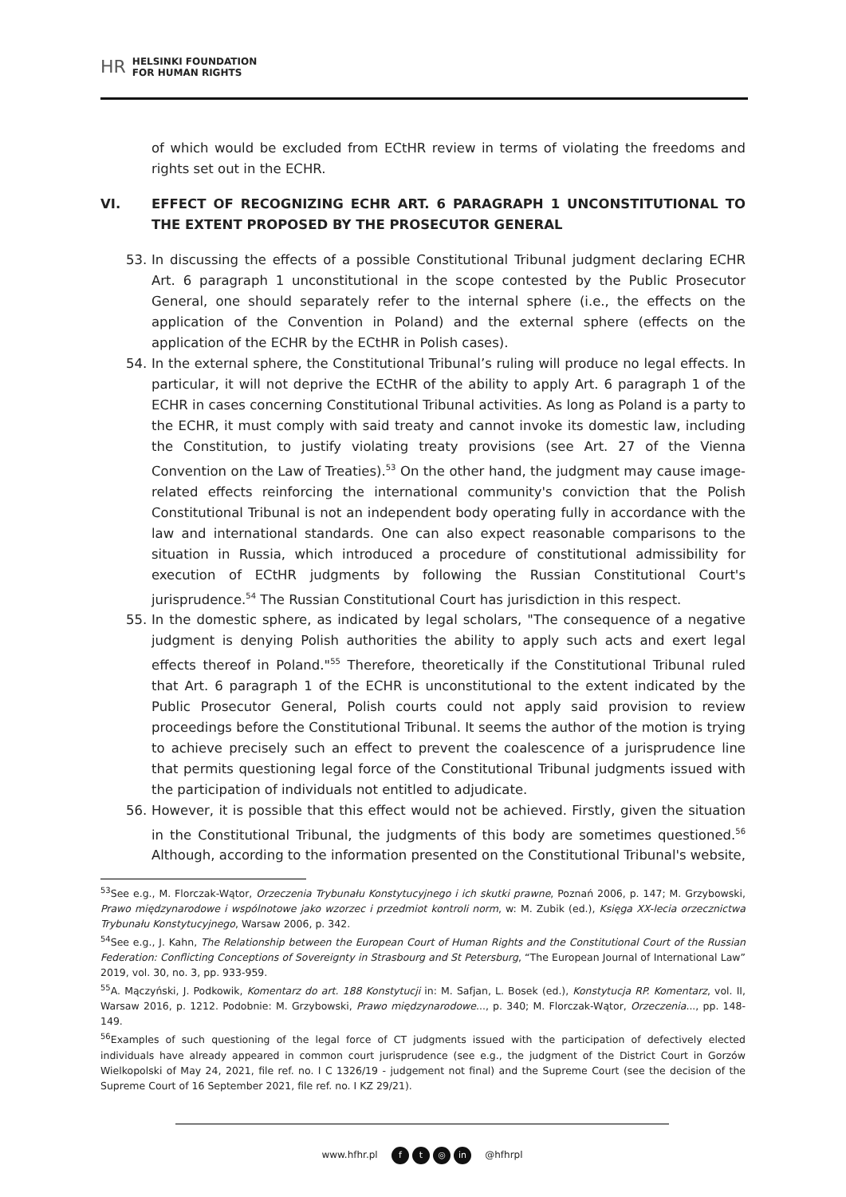HR HELSINKI FOUNDATION
FOR HUMAN RIGHTS
of which would be excluded from ECtHR review in terms of violating the freedoms and rights set out in the ECHR.
VI. EFFECT OF RECOGNIZING ECHR ART. 6 PARAGRAPH 1 UNCONSTITUTIONAL TO THE EXTENT PROPOSED BY THE PROSECUTOR GENERAL
53. In discussing the effects of a possible Constitutional Tribunal judgment declaring ECHR Art. 6 paragraph 1 unconstitutional in the scope contested by the Public Prosecutor General, one should separately refer to the internal sphere (i.e., the effects on the application of the Convention in Poland) and the external sphere (effects on the application of the ECHR by the ECtHR in Polish cases).
54. In the external sphere, the Constitutional Tribunal’s ruling will produce no legal effects. In particular, it will not deprive the ECtHR of the ability to apply Art. 6 paragraph 1 of the ECHR in cases concerning Constitutional Tribunal activities. As long as Poland is a party to the ECHR, it must comply with said treaty and cannot invoke its domestic law, including the Constitution, to justify violating treaty provisions (see Art. 27 of the Vienna Convention on the Law of Treaties).<sup>53</sup> On the other hand, the judgment may cause image-related effects reinforcing the international community's conviction that the Polish Constitutional Tribunal is not an independent body operating fully in accordance with the law and international standards. One can also expect reasonable comparisons to the situation in Russia, which introduced a procedure of constitutional admissibility for execution of ECtHR judgments by following the Russian Constitutional Court's jurisprudence.<sup>54</sup> The Russian Constitutional Court has jurisdiction in this respect.
55. In the domestic sphere, as indicated by legal scholars, "The consequence of a negative judgment is denying Polish authorities the ability to apply such acts and exert legal effects thereof in Poland."<sup>55</sup> Therefore, theoretically if the Constitutional Tribunal ruled that Art. 6 paragraph 1 of the ECHR is unconstitutional to the extent indicated by the Public Prosecutor General, Polish courts could not apply said provision to review proceedings before the Constitutional Tribunal. It seems the author of the motion is trying to achieve precisely such an effect to prevent the coalescence of a jurisprudence line that permits questioning legal force of the Constitutional Tribunal judgments issued with the participation of individuals not entitled to adjudicate.
56. However, it is possible that this effect would not be achieved. Firstly, given the situation in the Constitutional Tribunal, the judgments of this body are sometimes questioned.<sup>56</sup> Although, according to the information presented on the Constitutional Tribunal's website,
<sup>53</sup> See e.g., M. Florczak-Wątor, Orzeczenia Trybunału Konstytucyjnego i ich skutki prawne, Poznań 2006, p. 147; M. Grzybowski, Prawo międzynarodowe i wspólnotowe jako wzorzec i przedmiot kontroli norm, w: M. Zubik (ed.), Księga XX-lecia orzecznictwa Trybunału Konstytucyjnego, Warsaw 2006, p. 342.
<sup>54</sup> See e.g., J. Kahn, The Relationship between the European Court of Human Rights and the Constitutional Court of the Russian Federation: Conflicting Conceptions of Sovereignty in Strasbourg and St Petersburg, “The European Journal of International Law” 2019, vol. 30, no. 3, pp. 933-959.
<sup>55</sup> A. Mączyński, J. Podkowik, Komentarz do art. 188 Konstytucji in: M. Safjan, L. Bosek (ed.), Konstytucja RP. Komentarz, vol. II, Warsaw 2016, p. 1212. Podobnie: M. Grzybowski, Prawo międzynarodowe..., p. 340; M. Florczak-Wątor, Orzeczenia..., pp. 148-149.
<sup>56</sup> Examples of such questioning of the legal force of CT judgments issued with the participation of defectively elected individuals have already appeared in common court jurisprudence (see e.g., the judgment of the District Court in Gorzów Wielkopolski of May 24, 2021, file ref. no. I C 1326/19 - judgement not final) and the Supreme Court (see the decision of the Supreme Court of 16 September 2021, file ref. no. I KZ 29/21).
www.hfhr.pl f t ◎ in @hfhrpl